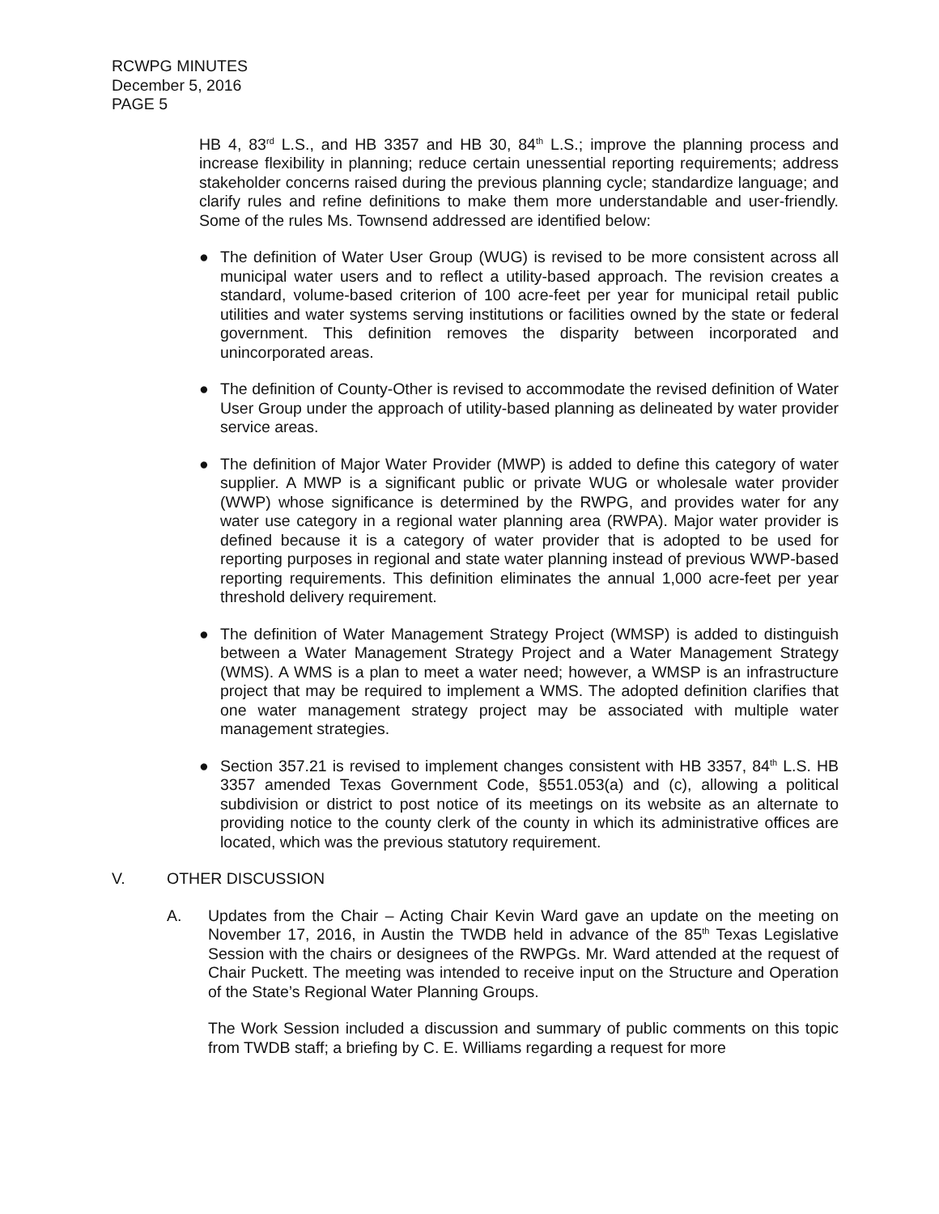RCWPG MINUTES
December 5, 2016
PAGE 5
HB 4, 83<sup>rd</sup> L.S., and HB 3357 and HB 30, 84<sup>th</sup> L.S.; improve the planning process and increase flexibility in planning; reduce certain unessential reporting requirements; address stakeholder concerns raised during the previous planning cycle; standardize language; and clarify rules and refine definitions to make them more understandable and user-friendly. Some of the rules Ms. Townsend addressed are identified below:
● The definition of Water User Group (WUG) is revised to be more consistent across all municipal water users and to reflect a utility-based approach. The revision creates a standard, volume-based criterion of 100 acre-feet per year for municipal retail public utilities and water systems serving institutions or facilities owned by the state or federal government. This definition removes the disparity between incorporated and unincorporated areas.
● The definition of County-Other is revised to accommodate the revised definition of Water User Group under the approach of utility-based planning as delineated by water provider service areas.
● The definition of Major Water Provider (MWP) is added to define this category of water supplier. A MWP is a significant public or private WUG or wholesale water provider (WWP) whose significance is determined by the RWPG, and provides water for any water use category in a regional water planning area (RWPA). Major water provider is defined because it is a category of water provider that is adopted to be used for reporting purposes in regional and state water planning instead of previous WWP-based reporting requirements. This definition eliminates the annual 1,000 acre-feet per year threshold delivery requirement.
● The definition of Water Management Strategy Project (WMSP) is added to distinguish between a Water Management Strategy Project and a Water Management Strategy (WMS). A WMS is a plan to meet a water need; however, a WMSP is an infrastructure project that may be required to implement a WMS. The adopted definition clarifies that one water management strategy project may be associated with multiple water management strategies.
● Section 357.21 is revised to implement changes consistent with HB 3357, 84<sup>th</sup> L.S. HB 3357 amended Texas Government Code, §551.053(a) and (c), allowing a political subdivision or district to post notice of its meetings on its website as an alternate to providing notice to the county clerk of the county in which its administrative offices are located, which was the previous statutory requirement.
V. OTHER DISCUSSION
A. Updates from the Chair – Acting Chair Kevin Ward gave an update on the meeting on November 17, 2016, in Austin the TWDB held in advance of the 85<sup>th</sup> Texas Legislative Session with the chairs or designees of the RWPGs. Mr. Ward attended at the request of Chair Puckett. The meeting was intended to receive input on the Structure and Operation of the State’s Regional Water Planning Groups.
The Work Session included a discussion and summary of public comments on this topic from TWDB staff; a briefing by C. E. Williams regarding a request for more